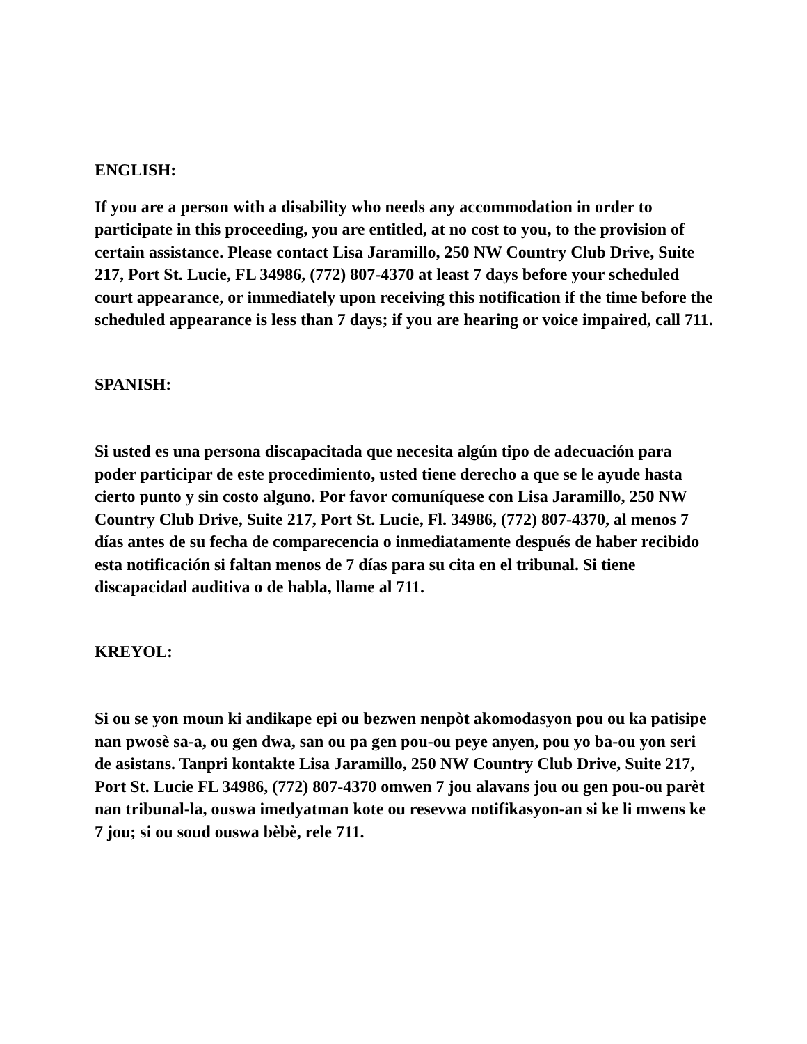ENGLISH:
If you are a person with a disability who needs any accommodation in order to participate in this proceeding, you are entitled, at no cost to you, to the provision of certain assistance. Please contact Lisa Jaramillo, 250 NW Country Club Drive, Suite 217, Port St. Lucie, FL 34986, (772) 807-4370 at least 7 days before your scheduled court appearance, or immediately upon receiving this notification if the time before the scheduled appearance is less than 7 days; if you are hearing or voice impaired, call 711.
SPANISH:
Si usted es una persona discapacitada que necesita algún tipo de adecuación para poder participar de este procedimiento, usted tiene derecho a que se le ayude hasta cierto punto y sin costo alguno. Por favor comuníquese con Lisa Jaramillo, 250 NW Country Club Drive, Suite 217, Port St. Lucie, Fl. 34986, (772) 807-4370, al menos 7 días antes de su fecha de comparecencia o inmediatamente después de haber recibido esta notificación si faltan menos de 7 días para su cita en el tribunal. Si tiene discapacidad auditiva o de habla, llame al 711.
KREYOL:
Si ou se yon moun ki andikape epi ou bezwen nenpòt akomodasyon pou ou ka patisipe nan pwosè sa-a, ou gen dwa, san ou pa gen pou-ou peye anyen, pou yo ba-ou yon seri de asistans. Tanpri kontakte Lisa Jaramillo, 250 NW Country Club Drive, Suite 217, Port St. Lucie FL 34986, (772) 807-4370 omwen 7 jou alavans jou ou gen pou-ou parèt nan tribunal-la, ouswa imedyatman kote ou resevwa notifikasyon-an si ke li mwens ke 7 jou; si ou soud ouswa bèbè, rele 711.